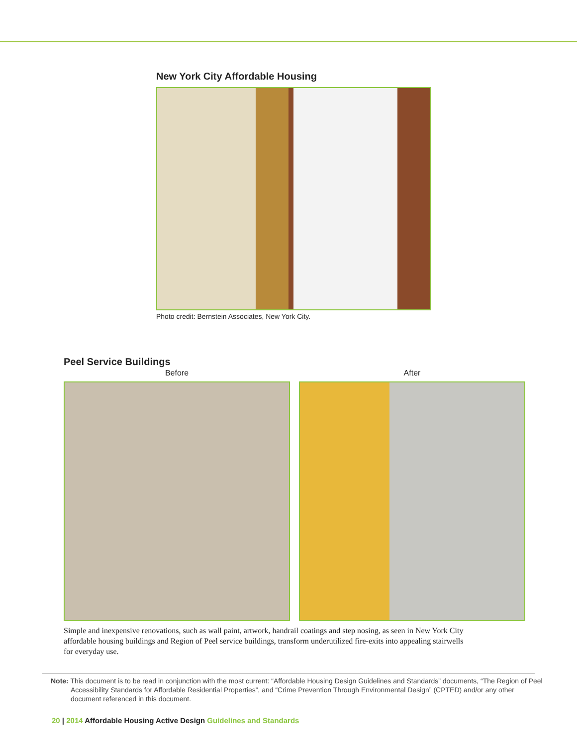New York City Affordable Housing
Photo credit: Bernstein Associates, New York City.
Peel Service Buildings
Before After
Simple and inexpensive renovations, such as wall paint, artwork, handrail coatings and step nosing, as seen in New York City affordable housing buildings and Region of Peel service buildings, transform underutilized fire-exits into appealing stairwells for everyday use.
Note: This document is to be read in conjunction with the most current: “Affordable Housing Design Guidelines and Standards” documents, “The Region of Peel Accessibility Standards for Affordable Residential Properties”, and “Crime Prevention Through Environmental Design” (CPTED) and/or any other document referenced in this document.
20 | 2014 Affordable Housing Active Design Guidelines and Standards